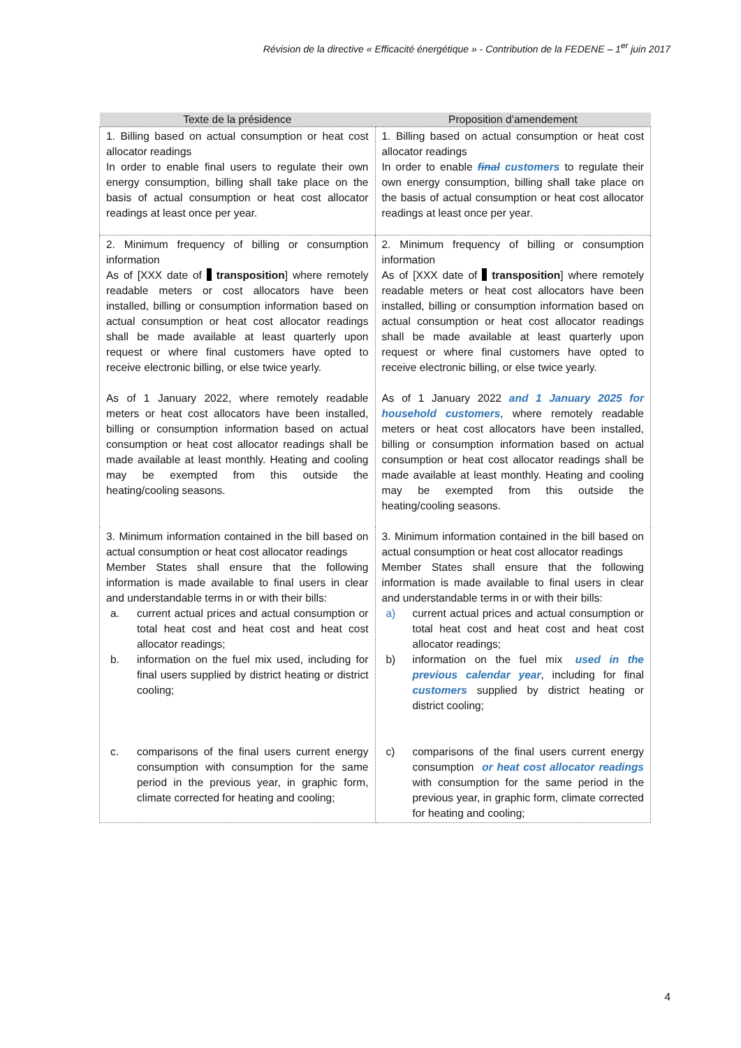Révision de la directive « Efficacité énergétique » - Contribution de la FEDENE – 1<sup>er</sup> juin 2017
| Texte de la présidence | Proposition d’amendement |
| --- | --- |
| 1. Billing based on actual consumption or heat cost allocator readings In order to enable final users to regulate their own energy consumption, billing shall take place on the basis of actual consumption or heat cost allocator readings at least once per year. | 1. Billing based on actual consumption or heat cost allocator readings In order to enable final customers to regulate their own energy consumption, billing shall take place on the basis of actual consumption or heat cost allocator readings at least once per year. |
| 2. Minimum frequency of billing or consumption information As of [XXX date of transposition ] where remotely readable meters or cost allocators have been installed, billing or consumption information based on actual consumption or heat cost allocator readings shall be made available at least quarterly upon request or where final customers have opted to receive electronic billing, or else twice yearly. As of 1 January 2022, where remotely readable meters or heat cost allocators have been installed, billing or consumption information based on actual consumption or heat cost allocator readings shall be made available at least monthly. Heating and cooling may be exempted from this outside the heating/cooling seasons. | 2. Minimum frequency of billing or consumption information As of [XXX date of transposition ] where remotely readable meters or heat cost allocators have been installed, billing or consumption information based on actual consumption or heat cost allocator readings shall be made available at least quarterly upon request or where final customers have opted to receive electronic billing, or else twice yearly. As of 1 January 2022 and 1 January 2025 for household customers , where remotely readable meters or heat cost allocators have been installed, billing or consumption information based on actual consumption or heat cost allocator readings shall be made available at least monthly. Heating and cooling may be exempted from this outside the heating/cooling seasons. |
| 3. Minimum information contained in the bill based on actual consumption or heat cost allocator readings Member States shall ensure that the following information is made available to final users in clear and understandable terms in or with their bills: a. current actual prices and actual consumption or total heat cost and heat cost and heat cost allocator readings; b. information on the fuel mix used, including for final users supplied by district heating or district cooling; c. comparisons of the final users current energy consumption with consumption for the same period in the previous year, in graphic form, climate corrected for heating and cooling; | 3. Minimum information contained in the bill based on actual consumption or heat cost allocator readings Member States shall ensure that the following information is made available to final users in clear and understandable terms in or with their bills: a) current actual prices and actual consumption or total heat cost and heat cost and heat cost allocator readings; b) information on the fuel mix used in the previous calendar year , including for final customers supplied by district heating or district cooling; c) comparisons of the final users current energy consumption or heat cost allocator readings with consumption for the same period in the previous year, in graphic form, climate corrected for heating and cooling; |
4